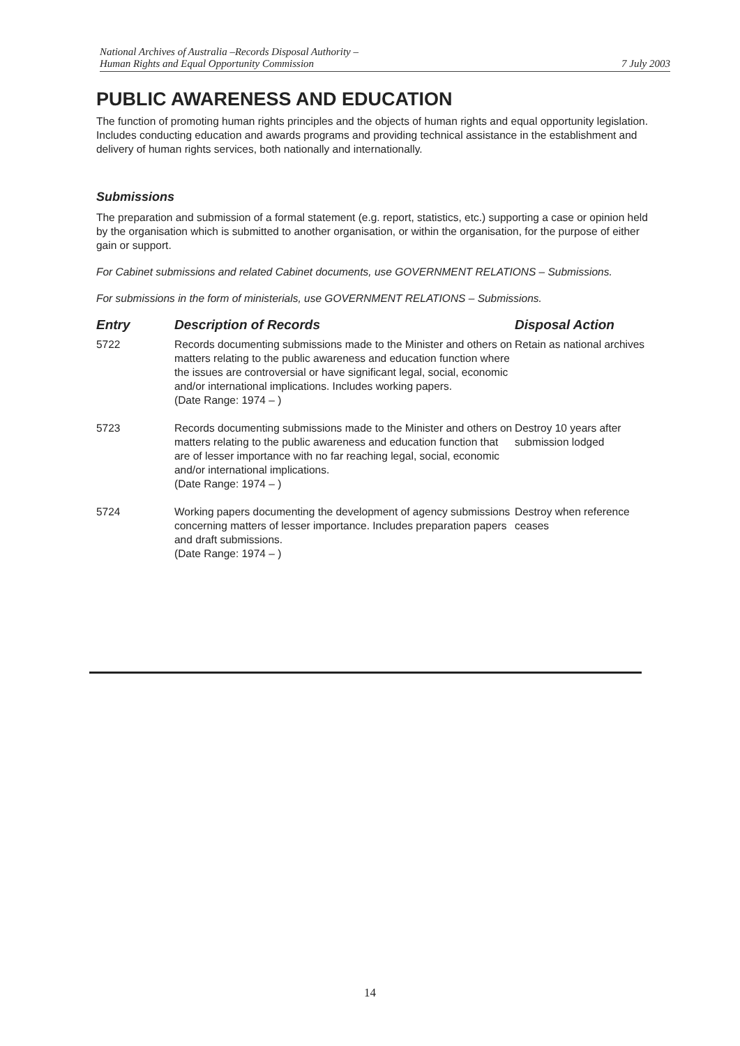National Archives of Australia –Records Disposal Authority –
Human Rights and Equal Opportunity Commission
7 July 2003
PUBLIC AWARENESS AND EDUCATION
The function of promoting human rights principles and the objects of human rights and equal opportunity legislation. Includes conducting education and awards programs and providing technical assistance in the establishment and delivery of human rights services, both nationally and internationally.
Submissions
The preparation and submission of a formal statement (e.g. report, statistics, etc.) supporting a case or opinion held by the organisation which is submitted to another organisation, or within the organisation, for the purpose of either gain or support.
For Cabinet submissions and related Cabinet documents, use GOVERNMENT RELATIONS – Submissions.
For submissions in the form of ministerials, use GOVERNMENT RELATIONS – Submissions.
| Entry | Description of Records | Disposal Action |
| --- | --- | --- |
| 5722 | Records documenting submissions made to the Minister and others on matters relating to the public awareness and education function where the issues are controversial or have significant legal, social, economic and/or international implications. Includes working papers. (Date Range: 1974 – ) | Retain as national archives |
| 5723 | Records documenting submissions made to the Minister and others on matters relating to the public awareness and education function that are of lesser importance with no far reaching legal, social, economic and/or international implications. (Date Range: 1974 – ) | Destroy 10 years after submission lodged |
| 5724 | Working papers documenting the development of agency submissions concerning matters of lesser importance. Includes preparation papers and draft submissions. (Date Range: 1974 – ) | Destroy when reference ceases |
14